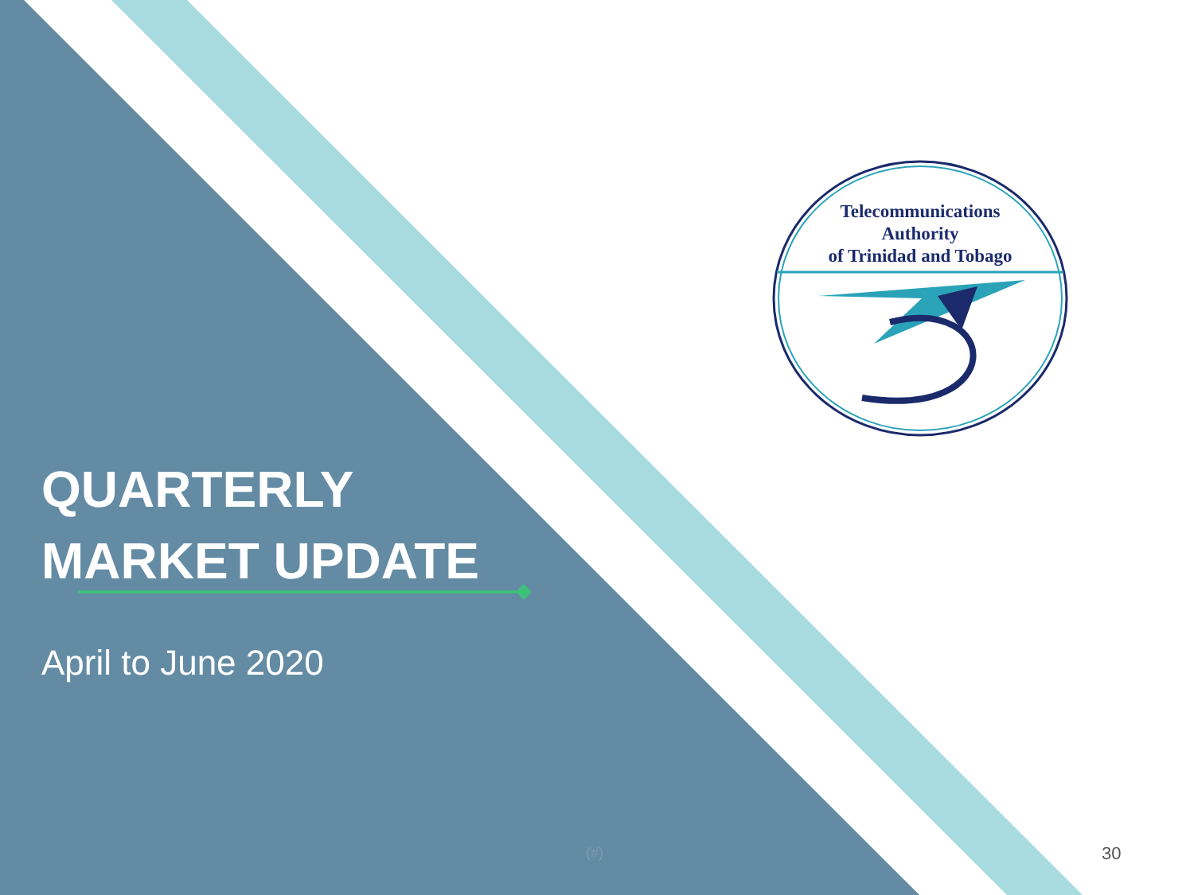Telecommunications
Authority
of Trinidad and Tobago
QUARTERLY
MARKET UPDATE
April to June 2020
(#) 30